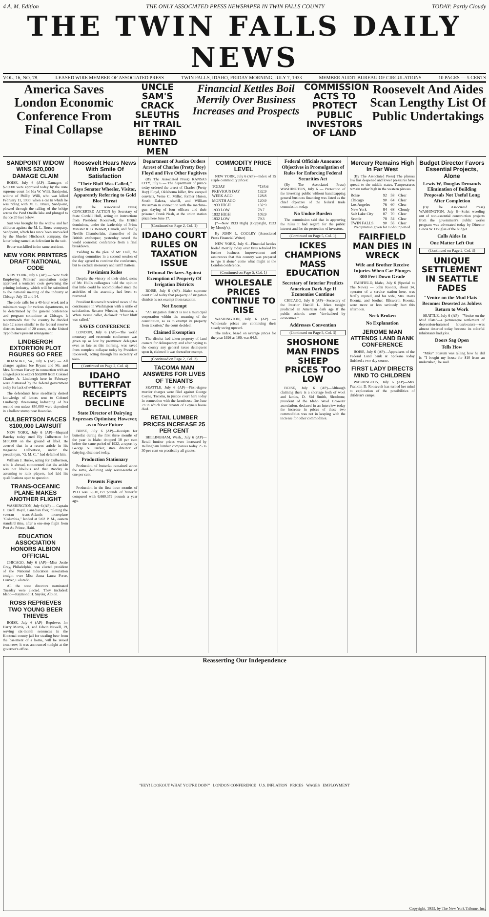4 A. M. Edition THE ONLY ASSOCIATED PRESS NEWSPAPER IN TWIN FALLS COUNTY TODAY: Partly Cloudy
THE TWIN FALLS DAILY NEWS
VOL. 16, NO. 78. LEASED WIRE MEMBER OF ASSOCIATED PRESS TWIN FALLS, IDAHO, FRIDAY MORNING, JULY 7, 1933 MEMBER AUDIT BUREAU OF CIRCULATIONS 10 PAGES — 5 CENTS
America Saves London Economic Conference From Final Collapse
UNCLE SAM'S CRACK SLEUTHS HIT TRAIL BEHIND HUNTED MEN
Financial Kettles Boil Merrily Over Business Increases and Prospects
COMMISSION ACTS TO PROTECT PUBLIC INVESTORS OF LAND
Roosevelt And Aides Scan Lengthy List Of Public Undertakings
SANDPOINT WIDOW WINS $20,000 DAMAGE CLAIM
BOISE, July 6 (AP)—Damages of $20,000 were approved today by the state supreme court for Ida W. Willi, Sandpoint, widow of Phillip Willi, who was killed February 11, 1930, when a car in which he was riding with M. L. Bruce, Sandpoint, plowed through the railing of the bridge across the Pend Oreille lake and plunged to the ice 20 feet below.
Suit was brought by the widow and her children against the M. L. Bruce company, Sandpoint, which has since been succeeded by the Shaefer Hitchcock company, the latter being named as defendant in the suit.
Bruce was killed in the same accident.
NEW YORK PRINTERS DRAFT NATIONAL CODE
NEW YORK, July 6 (AP) — New York Employing Printers' association today approved a tentative code governing the printing industry, which will be submitted to the national meeting of the industry at Chicago July 13 and 14.
The code calls for a 40-hour week and a minimum wage for various departments, to be determined by the general conference and program committee at Chicago. It recommends that the country be divided into 12 zones similar to the federal reserve districts instead of 20 zones, as the United Typothetae's present arrangement.
LINDBERGH EXTORTION PLOT FIGURES GO FREE
ROANOKE, Va., July 6 (AP) — All charges against Joe Bryant and Mr. and Mrs. Norman Harvey in connection with an alleged plot to extort $50,000 from Colonel Charles A. Lindbergh here in February were dismissed by the federal government today for lack of evidence.
The defendants have steadfastly denied knowledge of letters sent to Colonel Lindbergh threatening kidnaping of his second son unless $50,000 were deposited in a hollow stump near Roanoke.
CULBERTSON FACES $100,000 LAWSUIT
NEW YORK, July 6 (AP)—Shepard Barclay today sued Ely Culbertson for $100,000 on the ground of libel. He averred that in a recent article in his magazine Culbertson, under the pseudonym, "G. M. C.," had defamed him.
William J. Huske, acting for Culbertson, who is abroad, commented that the article was not libelous and that Barclay in assuming to rank players, had laid his qualifications open to question.
TRANS-OCEANIC PLANE MAKES ANOTHER FLIGHT
WASHINGTON, July 6 (AP) — Captain J. Erroll Boyd, Canadian flier, piloting the veteran trans-Atlantic monoplane "Columbia," landed at 5:02 P. M., eastern standard time, after a one-stop flight from Port Au Prince, Haiti.
EDUCATION ASSOCIATION HONORS ALBION OFFICIAL
CHICAGO, July 6 (AP)—Miss Jessie Gray, Philadelphia, was elected president of the National Education association tonight over Miss Anna Laura Force, Denver, Colorado.
All the state directors nominated Tuesday were elected. They included: Idaho—Raymond H. Snyder, Albion.
ROSS REPRIEVES TWO YOUNG BEER THIEVES
BOISE, July 6 (AP)—Reprieves for Harry Morris, 21, and Edwin Newell, 19, serving six-month sentences in the Kootenai county jail for stealing beer from the basement of a home, will be issued tomorrow, it was announced tonight at the governor's office.
Roosevelt Hears News With Smile Of Satisfaction
"Their Bluff Was Called," Says Senator Wheeler, Visitor, Apparently Referring to Gold Bloc Threat
(By The Associated Press) CONCERTED ACTION by Secretary of State Cordell Hull, acting on instructions from President Roosevelt, the British dominions, under the leadership of Prime Minister R. B. Bennett, Canada, and finally Neville Chamberlain, chancellor of the British exchequer, yesterday saved the world economic conference from a final breakdown.
Yielding to the plea of Mr. Hull, the steering committee in a second session of the day agreed to continue the conference, but to exclude monetary and tariff matters.
Pessimism Rules
Despite the victory of their chief, some of Mr. Hull's colleagues held the opinion that little could be accomplished since the activities of the assembly had been so restricted.
President Roosevelt received news of the continuance in Washington with a smile of satisfaction. Senator Wheeler, Montana, a White House caller, declared: "Their bluff was called."
SAVES CONFERENCE
LONDON, July 6 (AP)—The world monetary and economic conference was given up as lost by prominent delegates even as late as this morning, was saved from complete collapse today by President Roosevelt, acting through his secretary of state.
(Continued on Page 2, Col. 4)
IDAHO BUTTERFAT RECEIPTS DECLINE
State Director of Dairying Expresses Optimism; However, as to Near Future
BOISE, July 6 (AP)—Receipts for butterfat during the first three months of the year in Idaho dropped 18 per cent below the same period of 1932, a report by George N. Tucker, state director of dairying, disclosed today.
Production Stationary
Production of butterfat remained about the same, declining only seven-tenths of one per cent.
Presents Figures
Production in the first three months of 1933 was 6,610,359 pounds of butterfat compared with 6,660,372 pounds a year ago.
Department of Justice Orders Arrest of Charles (Pretty Boy) Floyd and Five Other Fugitives
(By The Associated Press) KANSAS CITY, July 6 — The department of justice today ordered the arrest of Charles (Pretty Boy) Floyd, Oklahoma killer, five escaped convicts, Verne C. Miller, former Huron, South Dakota, sheriff, and William Weissman in connection with the machine-gun slaying of four officers and their prisoner, Frank Nash, at the union station plaza here June 17.
(Continued on Page 2, Col. 1)
IDAHO COURT RULES ON TAXATION ISSUE
Tribunal Declares Against Exemption of Property Of Irrigation Districts
BOISE, July 6 (AP)—Idaho supreme court ruled today that property of irrigation districts is not exempt from taxation.
Not Exempt
"An irrigation district is not a municipal corporation within the meaning of the constitution, so as to exempt its property from taxation," the court decided.
Claimed Exemption
The district had taken property of land owners for delinquency, and after paying to the county any general taxes delinquent upon it, claimed it was thereafter exempt.
(Continued on Page 2, Col. 3)
TACOMA MAN ANSWERS FOR LIVES OF TENANTS
SEATTLE, July 6 (AP)—First-degree murder charges were filed against George Coyne, Tacoma, in justice court here today in connection with the farmhouse fire June 23 in which four tenants of Coyne's house died.
RETAIL LUMBER PRICES INCREASE 25 PER CENT
BELLINGHAM, Wash., July 6 (AP)—Retail lumber prices were increased by Bellingham lumber companies today 25 to 30 per cent on practically all grades.
COMMODITY PRICE LEVEL
NEW YORK, July 6 (AP)—Index of 15 staple commodity prices:
| TODAY | *134.6 |
| PREVIOUS DAY | 132.9 |
| WEEK AGO | 128.8 |
| MONTH AGO | 120.9 |
| 1933 HIGH | 132.9 |
| 1933 LOW | 78.7 |
| 1932 HIGH | 103.9 |
| 1932 LOW | 79.3 |
(*—New 1933 High) (Copyright, 1933 by Moody's).
By JOHN L. COOLEY (Associated Press Financial Writer)
NEW YORK, July 6—Financial kettles boiled merrily today over fires refueled by further business improvement and assurances that this country was prepared to "go it alone" come what might at the London conference.
(Continued on Page 5, Col. 1)
WHOLESALE PRICES CONTINUE TO RISE
WASHINGTON, July 6 (AP) — Wholesale prices are continuing their steady swing upward.
The index, based on average prices for the year 1926 as 100, was 64.5.
Federal Officials Announce Objectives in Promulgation of Rules for Enforcing Federal Securities Act
(By The Associated Press) WASHINGTON, July 6 — Protection of the investing public without handicapping general business financing was listed as the chief objective of the federal trade commission today.
No Undue Burden
The commission said that in approving the rules it had regard for the public interest and for the protection of investors.
(Continued on Page 5, Col. 1)
ICKES CHAMPIONS MASS EDUCATION
Secretary of Interior Predicts American Dark Age If Economies Continue
CHICAGO, July 6 (AP)—Secretary of the Interior Harold L. Ickes tonight predicted an American dark age if the public schools were "devitalized by economies."
Addresses Convention
(Continued on Page 5, Col. 3)
SHOSHONE MAN FINDS SHEEP PRICES TOO LOW
BOISE, July 6 (AP)—Although claiming there is a shortage both of wool and lambs, D. Sid Smith, Shoshone, president of the Idaho Wool Growers' association, declared in an interview today the increase in prices of these two commodities was not in keeping with the increase for other commodities.
Mercury Remains High In Far West
(By The Associated Press) The plateau low has deepened and lower pressures have spread to the middle states. Temperatures remain rather high in the western plateau.
| Boise | 92 | 58 | Clear |
| Chicago | 90 | 64 | Clear |
| Los Angeles | 76 | 60 | Clear |
| New York | 84 | 68 | Cloudy |
| Salt Lake City | 87 | 70 | Clear |
| Seattle | 78 | 54 | Clear |
| TWIN FALLS | 90 | 56 | Clear |
Precipitation given for 12-hour period.
FAIRFIELD MAN DIES IN WRECK
Wife and Brother Receive Injuries When Car Plunges 300 Feet Down Grade
FAIRFIELD, Idaho, July 6 (Special to The News) — John Koontz, about 34, operator of a service station here, was fatally injured, and his wife, Mrs. Doris Koontz, and brother, Ellsworth Koontz, were more or less seriously hurt this afternoon.
Neck Broken
No Explanation
JEROME MAN ATTENDS LAND BANK CONFERENCE
BOISE, July 6 (AP)—Appraisers of the Federal Land bank at Spokane today finished a two-day course.
FIRST LADY DIRECTS MIND TO CHILDREN
WASHINGTON, July 6 (AP)—Mrs. Franklin D. Roosevelt has turned her mind to exploration of the possibilities of children's camps.
Budget Director Favors Essential Projects, Alone
Lewis W. Douglas Demands Elimination of Building Proposals Not Useful Long After Completion
(By The Associated Press) WASHINGTON, July 6—Strict weeding out of non-essential construction projects from the government's public works program was advocated today by Director Lewis W. Douglas of the budget.
Calls Aides In
One Matter Left Out
(Continued on Page 2, Col. 3)
UNIQUE SETTLEMENT IN SEATTLE FADES
"Venice on the Mud Flats" Becomes Deserted as Jobless Return to Work
SEATTLE, July 6 (AP)—"Venice on the Mud Flats"—a picturesque settlement of depression-harassed houseboaters—was almost deserted today because its colorful inhabitants had jobs.
Doors Sag Open
Tells How
"Mike" Possum was telling how he did it: "I bought my house for $10 from an undertaker," he said.
Reasserting Our Independence
"HEY! LOOKOUT WHAT YOU'RE DOIN'" LONDON CONFERENCE U.S. INFLATION PRICES WAGES EMPLOYMENT
Copyright, 1933, by The New York Tribune, Inc.